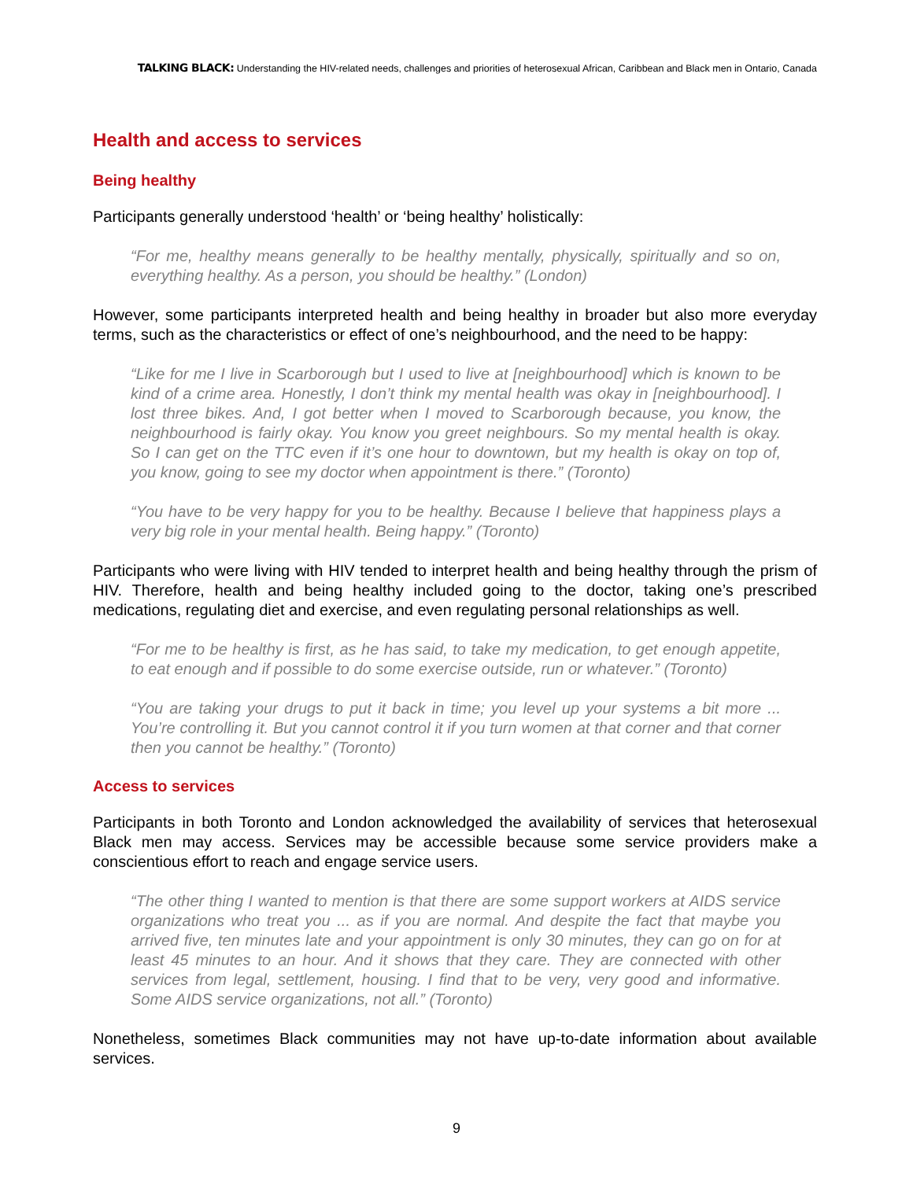TALKING BLACK: Understanding the HIV-related needs, challenges and priorities of heterosexual African, Caribbean and Black men in Ontario, Canada
Health and access to services
Being healthy
Participants generally understood ‘health’ or ‘being healthy’ holistically:
“For me, healthy means generally to be healthy mentally, physically, spiritually and so on, everything healthy. As a person, you should be healthy.” (London)
However, some participants interpreted health and being healthy in broader but also more everyday terms, such as the characteristics or effect of one’s neighbourhood, and the need to be happy:
“Like for me I live in Scarborough but I used to live at [neighbourhood] which is known to be kind of a crime area. Honestly, I don’t think my mental health was okay in [neighbourhood]. I lost three bikes. And, I got better when I moved to Scarborough because, you know, the neighbourhood is fairly okay. You know you greet neighbours. So my mental health is okay. So I can get on the TTC even if it’s one hour to downtown, but my health is okay on top of, you know, going to see my doctor when appointment is there.” (Toronto)
“You have to be very happy for you to be healthy. Because I believe that happiness plays a very big role in your mental health. Being happy.” (Toronto)
Participants who were living with HIV tended to interpret health and being healthy through the prism of HIV. Therefore, health and being healthy included going to the doctor, taking one’s prescribed medications, regulating diet and exercise, and even regulating personal relationships as well.
“For me to be healthy is first, as he has said, to take my medication, to get enough appetite, to eat enough and if possible to do some exercise outside, run or whatever.” (Toronto)
“You are taking your drugs to put it back in time; you level up your systems a bit more ... You’re controlling it. But you cannot control it if you turn women at that corner and that corner then you cannot be healthy.” (Toronto)
Access to services
Participants in both Toronto and London acknowledged the availability of services that heterosexual Black men may access. Services may be accessible because some service providers make a conscientious effort to reach and engage service users.
“The other thing I wanted to mention is that there are some support workers at AIDS service organizations who treat you ... as if you are normal. And despite the fact that maybe you arrived five, ten minutes late and your appointment is only 30 minutes, they can go on for at least 45 minutes to an hour. And it shows that they care. They are connected with other services from legal, settlement, housing. I find that to be very, very good and informative. Some AIDS service organizations, not all.” (Toronto)
Nonetheless, sometimes Black communities may not have up-to-date information about available services.
9